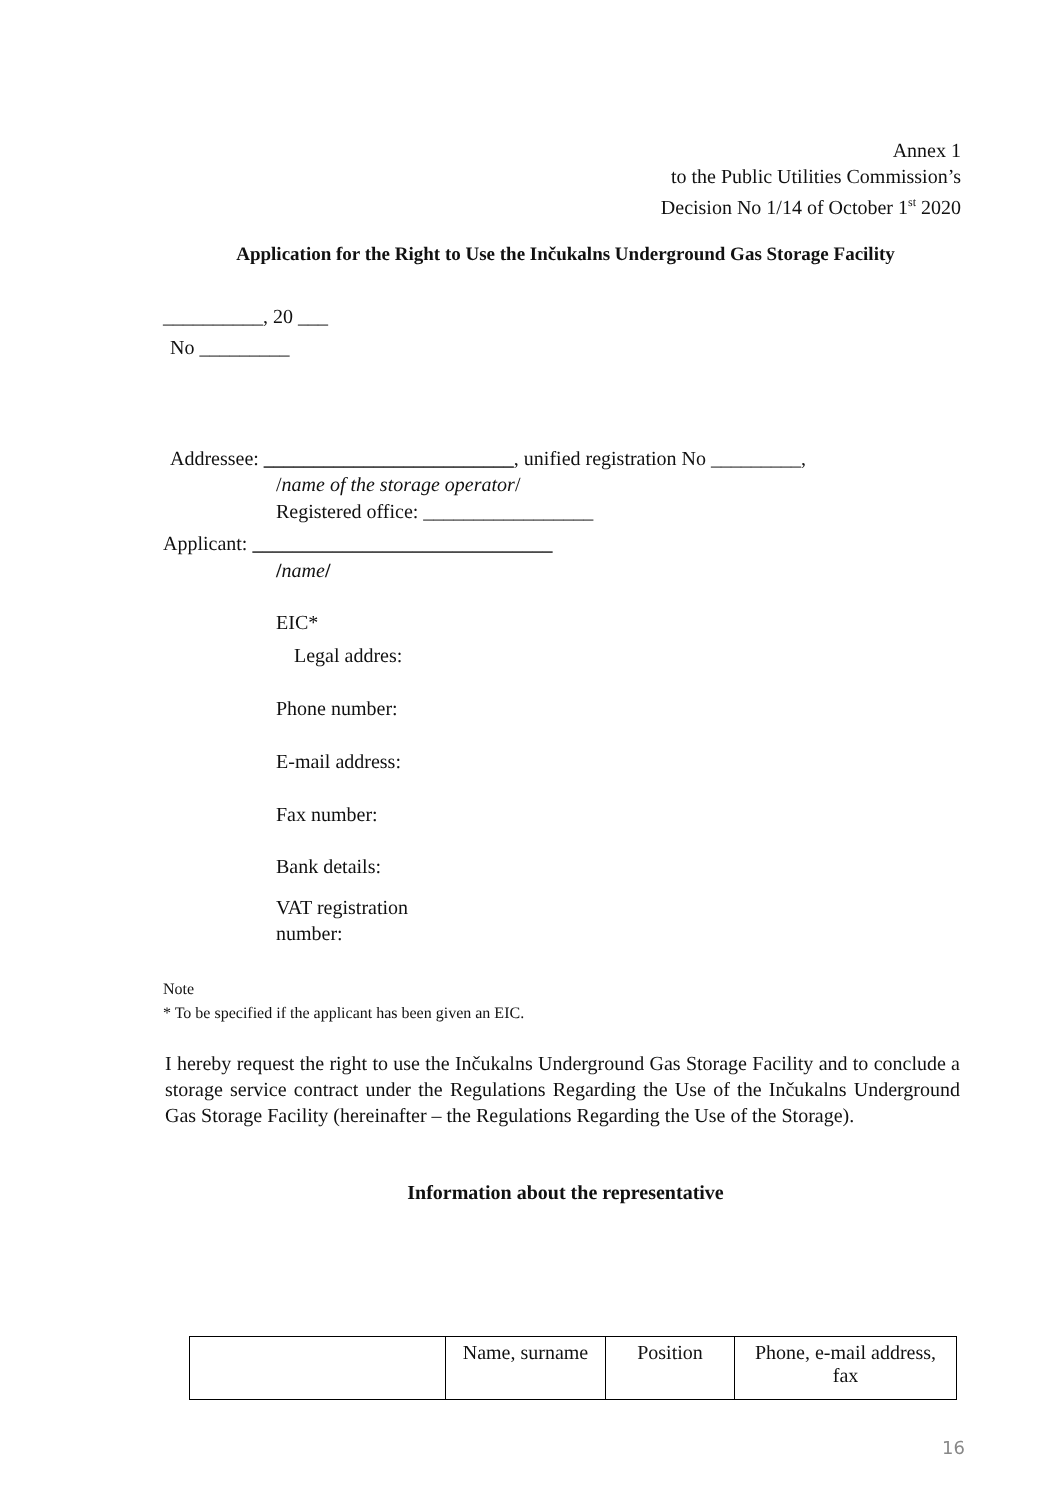Annex 1
to the Public Utilities Commission’s
Decision No 1/14 of October 1<sup>st</sup> 2020
Application for the Right to Use the Inčukalns Underground Gas Storage Facility
__________, 20 ___
No _________
Addressee: _________________________, unified registration No _________,
/name of the storage operator/
Registered office: _________________
Applicant: ______________________________
/name/
EIC*
Legal addres:
Phone number:
E-mail address:
Fax number:
Bank details:
VAT registration
number:
Note
* To be specified if the applicant has been given an EIC.
I hereby request the right to use the Inčukalns Underground Gas Storage Facility and to conclude a storage service contract under the Regulations Regarding the Use of the Inčukalns Underground Gas Storage Facility (hereinafter – the Regulations Regarding the Use of the Storage).
Information about the representative
| | Name, surname | Position | Phone, e-mail address, fax |
16